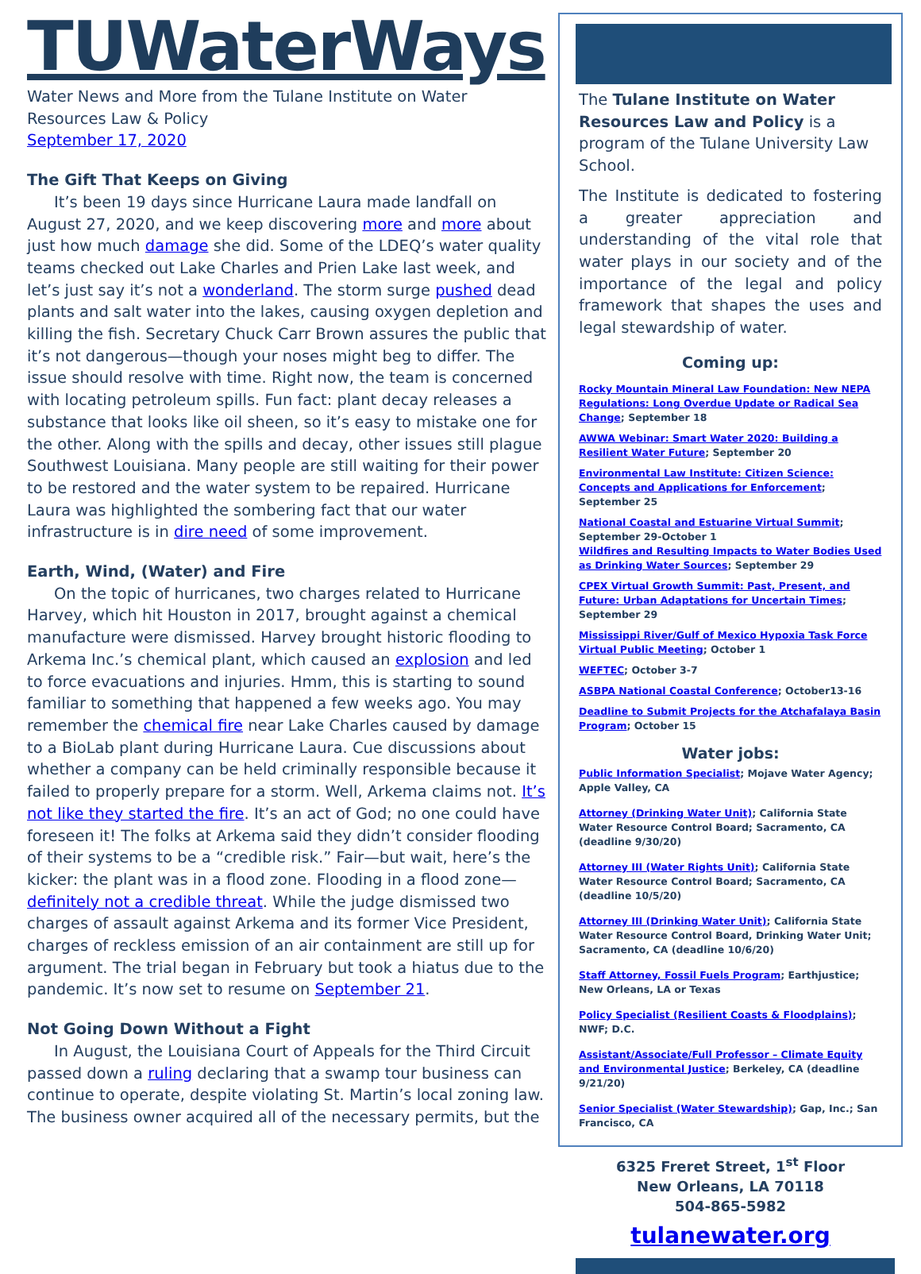TUWaterWays
Water News and More from the Tulane Institute on Water Resources Law & Policy
September 17, 2020
The Gift That Keeps on Giving
It’s been 19 days since Hurricane Laura made landfall on August 27, 2020, and we keep discovering more and more about just how much damage she did. Some of the LDEQ’s water quality teams checked out Lake Charles and Prien Lake last week, and let’s just say it’s not a wonderland. The storm surge pushed dead plants and salt water into the lakes, causing oxygen depletion and killing the fish. Secretary Chuck Carr Brown assures the public that it’s not dangerous—though your noses might beg to differ. The issue should resolve with time. Right now, the team is concerned with locating petroleum spills. Fun fact: plant decay releases a substance that looks like oil sheen, so it’s easy to mistake one for the other. Along with the spills and decay, other issues still plague Southwest Louisiana. Many people are still waiting for their power to be restored and the water system to be repaired. Hurricane Laura was highlighted the sombering fact that our water infrastructure is in dire need of some improvement.
Earth, Wind, (Water) and Fire
On the topic of hurricanes, two charges related to Hurricane Harvey, which hit Houston in 2017, brought against a chemical manufacture were dismissed. Harvey brought historic flooding to Arkema Inc.’s chemical plant, which caused an explosion and led to force evacuations and injuries. Hmm, this is starting to sound familiar to something that happened a few weeks ago. You may remember the chemical fire near Lake Charles caused by damage to a BioLab plant during Hurricane Laura. Cue discussions about whether a company can be held criminally responsible because it failed to properly prepare for a storm. Well, Arkema claims not. It’s not like they started the fire. It’s an act of God; no one could have foreseen it! The folks at Arkema said they didn’t consider flooding of their systems to be a “credible risk.” Fair—but wait, here’s the kicker: the plant was in a flood zone. Flooding in a flood zone—definitely not a credible threat. While the judge dismissed two charges of assault against Arkema and its former Vice President, charges of reckless emission of an air containment are still up for argument. The trial began in February but took a hiatus due to the pandemic. It’s now set to resume on September 21.
Not Going Down Without a Fight
In August, the Louisiana Court of Appeals for the Third Circuit passed down a ruling declaring that a swamp tour business can continue to operate, despite violating St. Martin’s local zoning law. The business owner acquired all of the necessary permits, but the
The Tulane Institute on Water Resources Law and Policy is a program of the Tulane University Law School.
The Institute is dedicated to fostering a greater appreciation and understanding of the vital role that water plays in our society and of the importance of the legal and policy framework that shapes the uses and legal stewardship of water.
Coming up:
Rocky Mountain Mineral Law Foundation: New NEPA Regulations: Long Overdue Update or Radical Sea Change; September 18
AWWA Webinar: Smart Water 2020: Building a Resilient Water Future; September 20
Environmental Law Institute: Citizen Science: Concepts and Applications for Enforcement; September 25
National Coastal and Estuarine Virtual Summit; September 29-October 1
Wildfires and Resulting Impacts to Water Bodies Used as Drinking Water Sources; September 29
CPEX Virtual Growth Summit: Past, Present, and Future: Urban Adaptations for Uncertain Times; September 29
Mississippi River/Gulf of Mexico Hypoxia Task Force Virtual Public Meeting; October 1
WEFTEC; October 3-7
ASBPA National Coastal Conference; October13-16
Deadline to Submit Projects for the Atchafalaya Basin Program; October 15
Water jobs:
Public Information Specialist; Mojave Water Agency; Apple Valley, CA
Attorney (Drinking Water Unit); California State Water Resource Control Board; Sacramento, CA (deadline 9/30/20)
Attorney III (Water Rights Unit); California State Water Resource Control Board; Sacramento, CA (deadline 10/5/20)
Attorney III (Drinking Water Unit); California State Water Resource Control Board, Drinking Water Unit; Sacramento, CA (deadline 10/6/20)
Staff Attorney, Fossil Fuels Program; Earthjustice; New Orleans, LA or Texas
Policy Specialist (Resilient Coasts & Floodplains); NWF; D.C.
Assistant/Associate/Full Professor – Climate Equity and Environmental Justice; Berkeley, CA (deadline 9/21/20)
Senior Specialist (Water Stewardship); Gap, Inc.; San Francisco, CA
6325 Freret Street, 1<sup>st</sup> Floor
New Orleans, LA 70118
504-865-5982
tulanewater.org